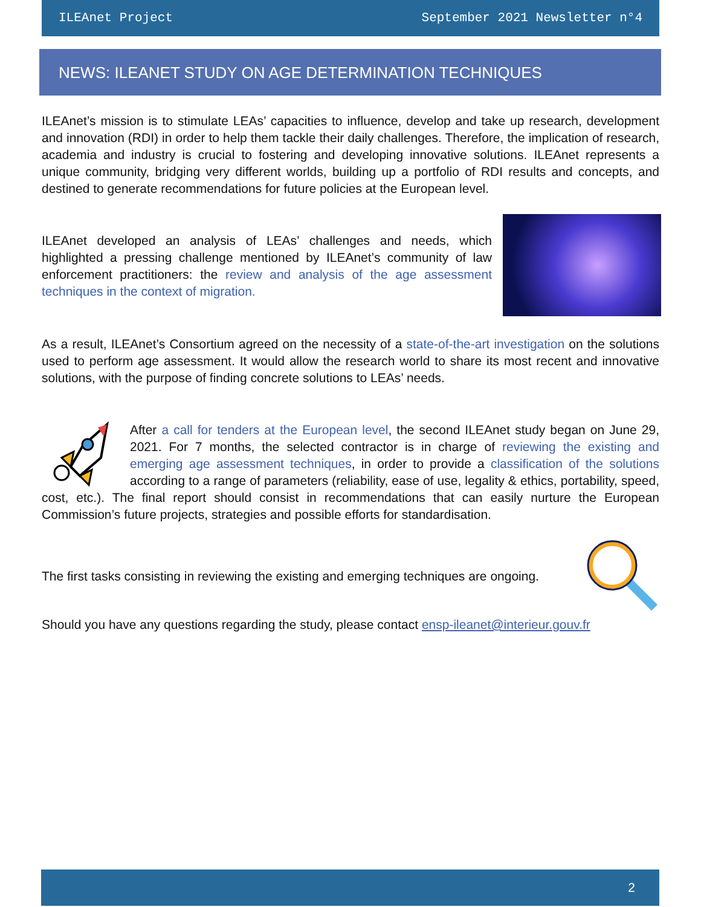ILEAnet Project September 2021 Newsletter n°4
NEWS: ILEANET STUDY ON AGE DETERMINATION TECHNIQUES
ILEAnet’s mission is to stimulate LEAs’ capacities to influence, develop and take up research, development and innovation (RDI) in order to help them tackle their daily challenges. Therefore, the implication of research, academia and industry is crucial to fostering and developing innovative solutions. ILEAnet represents a unique community, bridging very different worlds, building up a portfolio of RDI results and concepts, and destined to generate recommendations for future policies at the European level.
ILEAnet developed an analysis of LEAs’ challenges and needs, which highlighted a pressing challenge mentioned by ILEAnet’s community of law enforcement practitioners: the review and analysis of the age assessment techniques in the context of migration.
As a result, ILEAnet’s Consortium agreed on the necessity of a state-of-the-art investigation on the solutions used to perform age assessment. It would allow the research world to share its most recent and innovative solutions, with the purpose of finding concrete solutions to LEAs’ needs.
After a call for tenders at the European level, the second ILEAnet study began on June 29, 2021. For 7 months, the selected contractor is in charge of reviewing the existing and emerging age assessment techniques, in order to provide a classification of the solutions according to a range of parameters (reliability, ease of use, legality & ethics, portability, speed, cost, etc.). The final report should consist in recommendations that can easily nurture the European Commission’s future projects, strategies and possible efforts for standardisation.
The first tasks consisting in reviewing the existing and emerging techniques are ongoing.
Should you have any questions regarding the study, please contact ensp-ileanet@interieur.gouv.fr
2